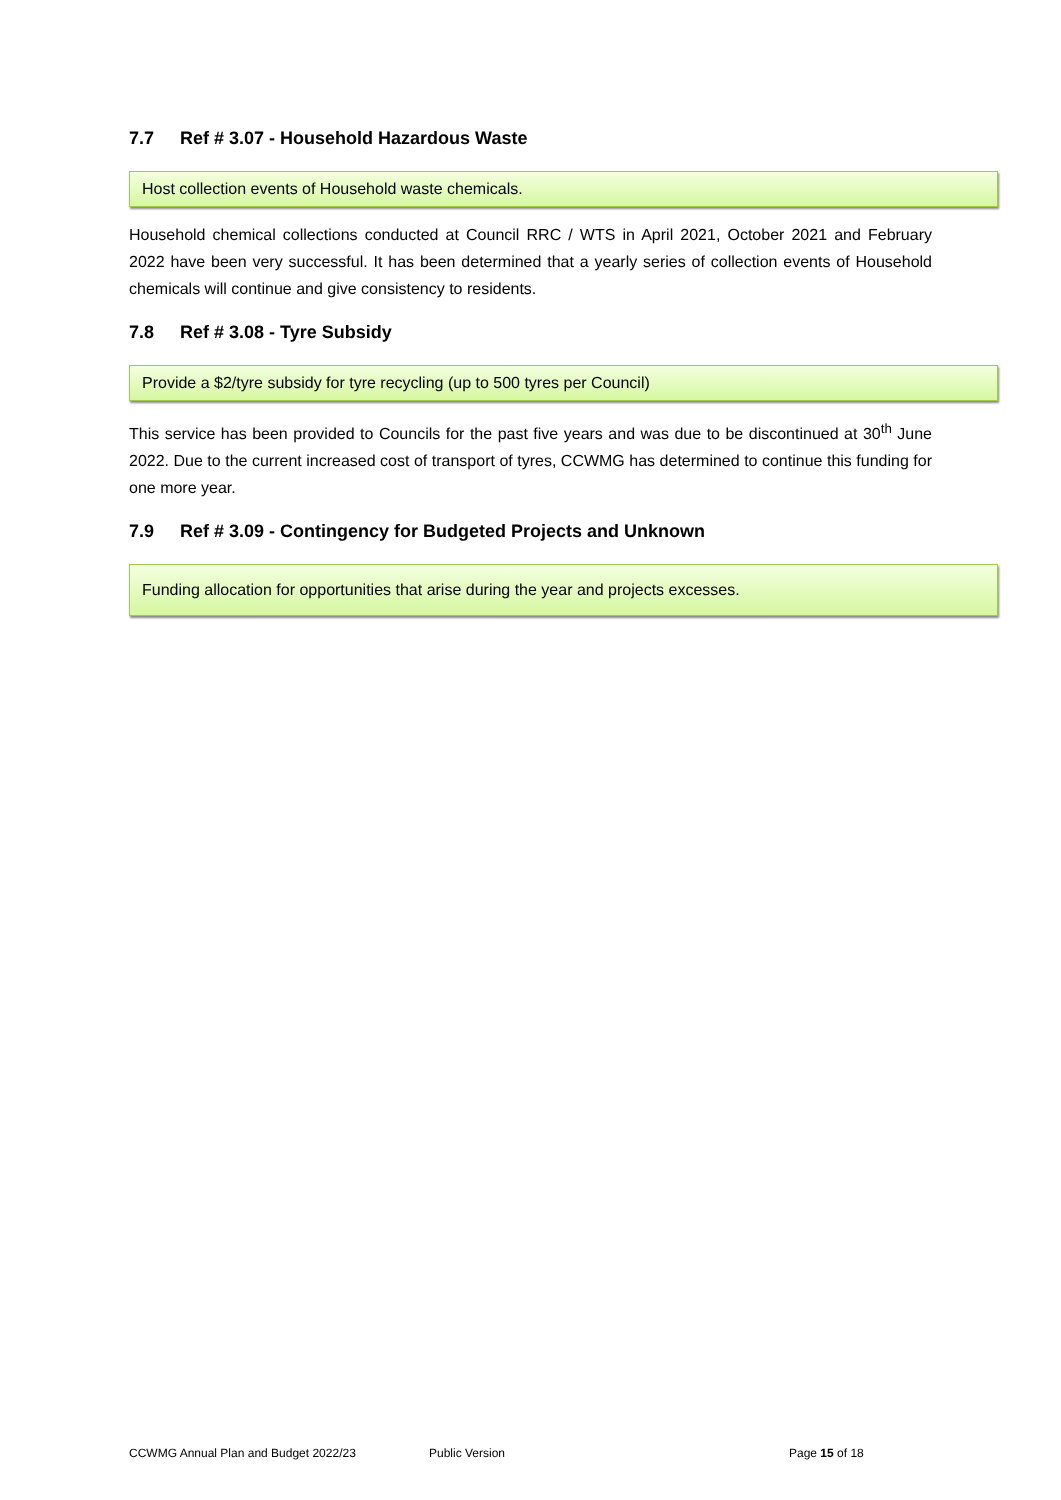7.7 Ref # 3.07 - Household Hazardous Waste
Host collection events of Household waste chemicals.
Household chemical collections conducted at Council RRC / WTS in April 2021, October 2021 and February 2022 have been very successful. It has been determined that a yearly series of collection events of Household chemicals will continue and give consistency to residents.
7.8 Ref # 3.08 - Tyre Subsidy
Provide a $2/tyre subsidy for tyre recycling (up to 500 tyres per Council)
This service has been provided to Councils for the past five years and was due to be discontinued at 30<sup>th</sup> June 2022. Due to the current increased cost of transport of tyres, CCWMG has determined to continue this funding for one more year.
7.9 Ref # 3.09 - Contingency for Budgeted Projects and Unknown
Funding allocation for opportunities that arise during the year and projects excesses.
CCWMG Annual Plan and Budget 2022/23 Public Version Page 15 of 18